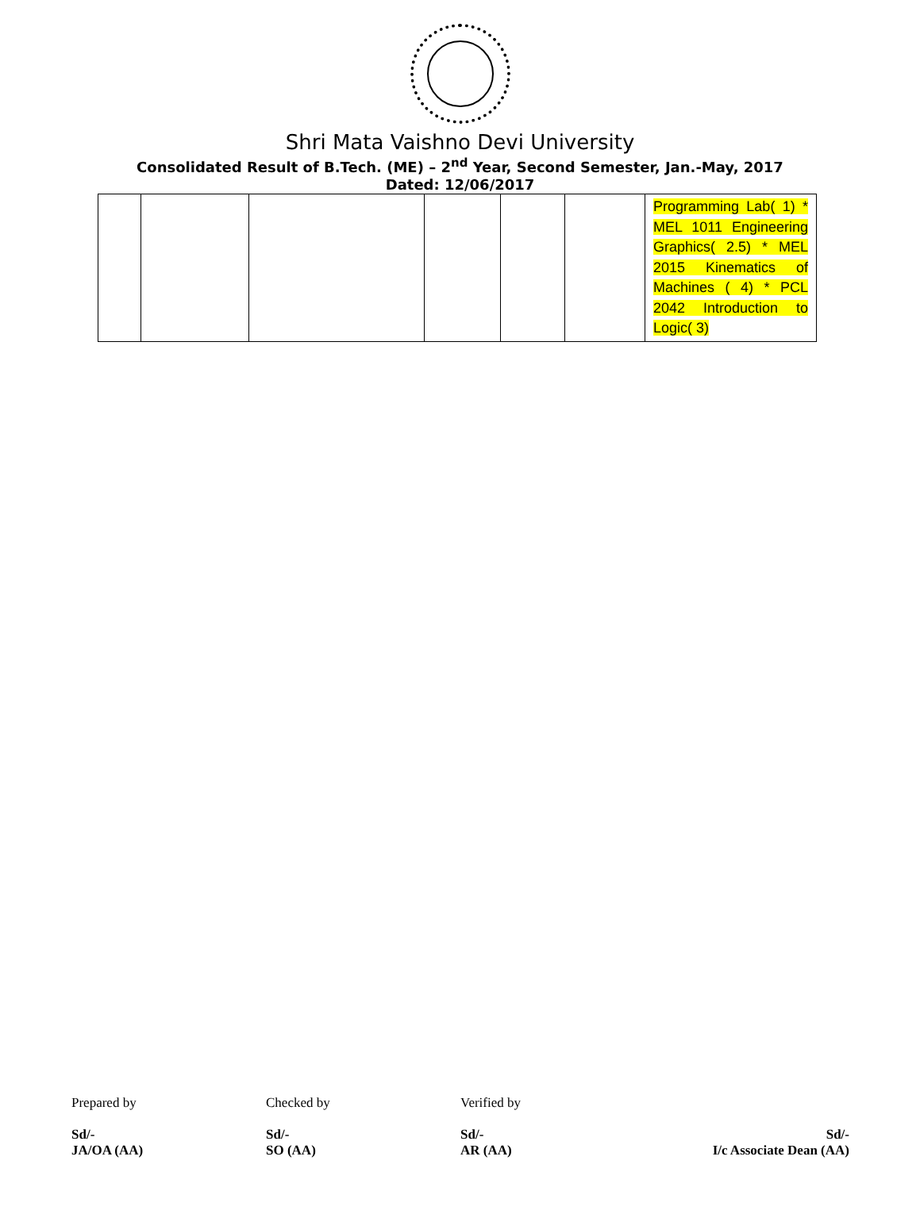Shri Mata Vaishno Devi University
Consolidated Result of B.Tech. (ME) – 2<sup>nd</sup> Year, Second Semester, Jan.-May, 2017
Dated: 12/06/2017
| | | | | | | Programming Lab( 1) * MEL 1011 Engineering Graphics( 2.5) * MEL 2015 Kinematics of Machines ( 4) * PCL 2042 Introduction to Logic( 3) |
Prepared by Checked by Verified by
Sd/-
JA/OA (AA)
Sd/-
SO (AA)
Sd/-
AR (AA)
Sd/-
I/c Associate Dean (AA)